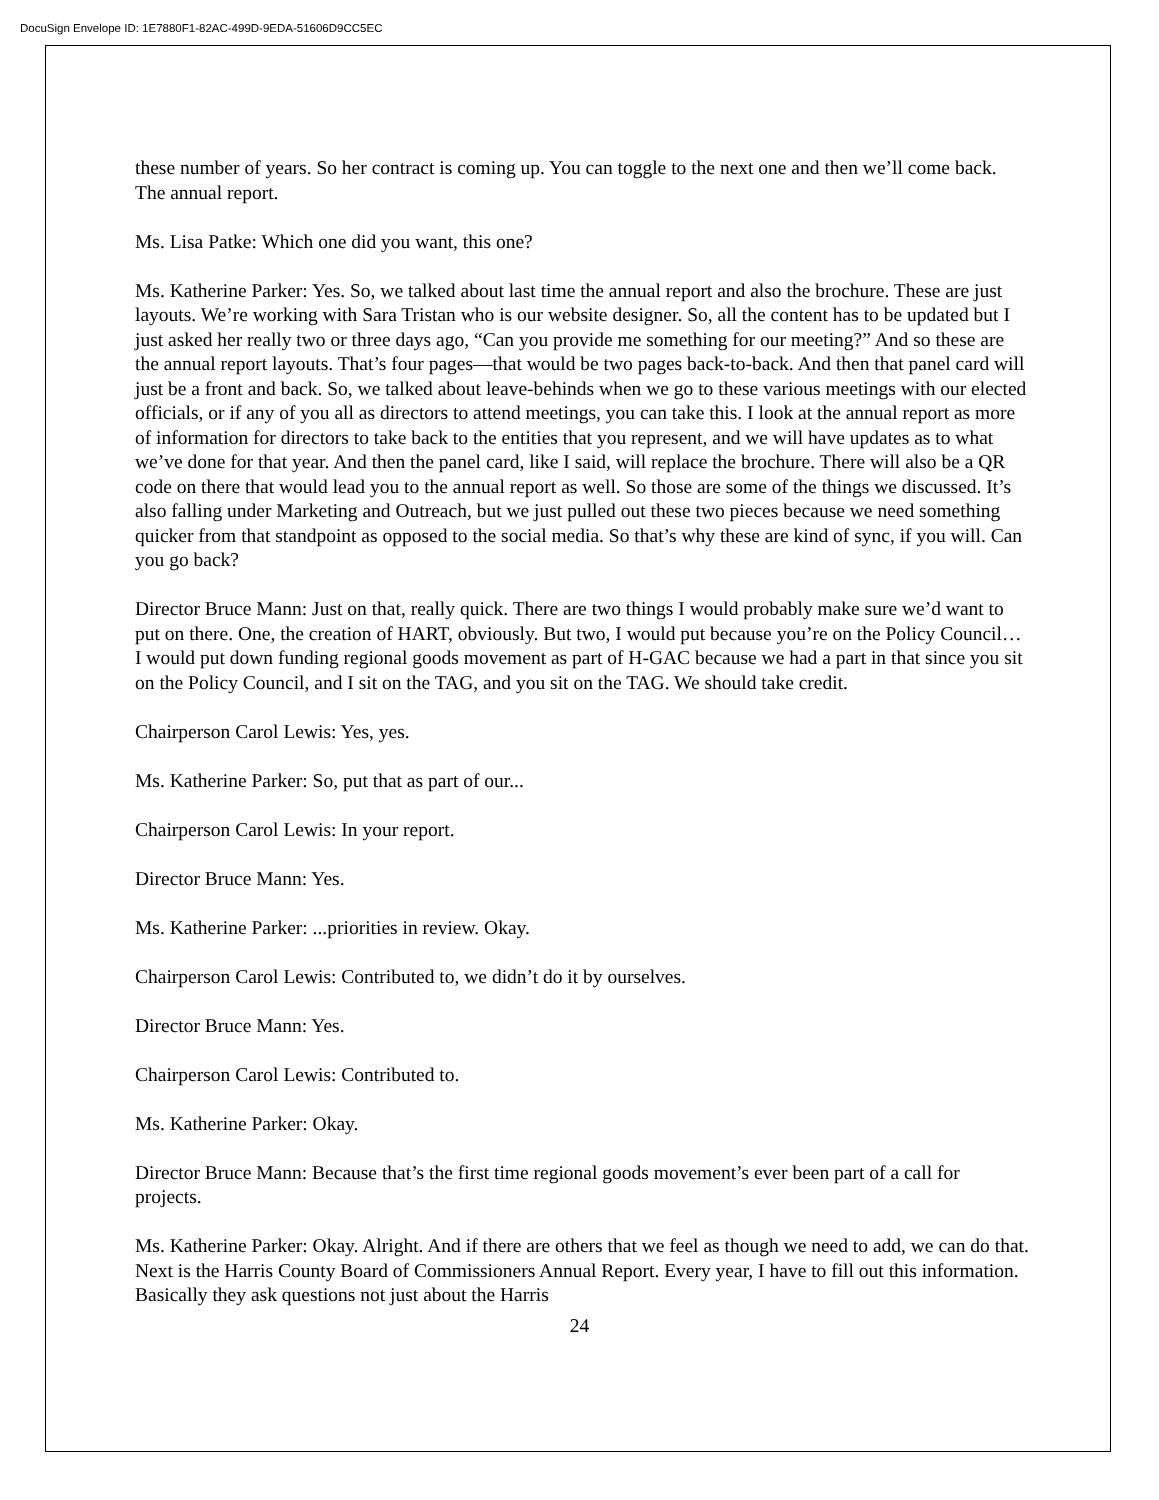DocuSign Envelope ID: 1E7880F1-82AC-499D-9EDA-51606D9CC5EC
these number of years. So her contract is coming up. You can toggle to the next one and then we’ll come back. The annual report.
Ms. Lisa Patke: Which one did you want, this one?
Ms. Katherine Parker: Yes. So, we talked about last time the annual report and also the brochure. These are just layouts. We’re working with Sara Tristan who is our website designer. So, all the content has to be updated but I just asked her really two or three days ago, “Can you provide me something for our meeting?” And so these are the annual report layouts. That’s four pages—that would be two pages back-to-back. And then that panel card will just be a front and back. So, we talked about leave-behinds when we go to these various meetings with our elected officials, or if any of you all as directors to attend meetings, you can take this. I look at the annual report as more of information for directors to take back to the entities that you represent, and we will have updates as to what we’ve done for that year. And then the panel card, like I said, will replace the brochure. There will also be a QR code on there that would lead you to the annual report as well. So those are some of the things we discussed. It’s also falling under Marketing and Outreach, but we just pulled out these two pieces because we need something quicker from that standpoint as opposed to the social media. So that’s why these are kind of sync, if you will. Can you go back?
Director Bruce Mann: Just on that, really quick. There are two things I would probably make sure we’d want to put on there. One, the creation of HART, obviously. But two, I would put because you’re on the Policy Council… I would put down funding regional goods movement as part of H-GAC because we had a part in that since you sit on the Policy Council, and I sit on the TAG, and you sit on the TAG. We should take credit.
Chairperson Carol Lewis: Yes, yes.
Ms. Katherine Parker: So, put that as part of our...
Chairperson Carol Lewis: In your report.
Director Bruce Mann: Yes.
Ms. Katherine Parker: ...priorities in review. Okay.
Chairperson Carol Lewis: Contributed to, we didn’t do it by ourselves.
Director Bruce Mann: Yes.
Chairperson Carol Lewis: Contributed to.
Ms. Katherine Parker: Okay.
Director Bruce Mann: Because that’s the first time regional goods movement’s ever been part of a call for projects.
Ms. Katherine Parker: Okay. Alright. And if there are others that we feel as though we need to add, we can do that. Next is the Harris County Board of Commissioners Annual Report. Every year, I have to fill out this information. Basically they ask questions not just about the Harris
24